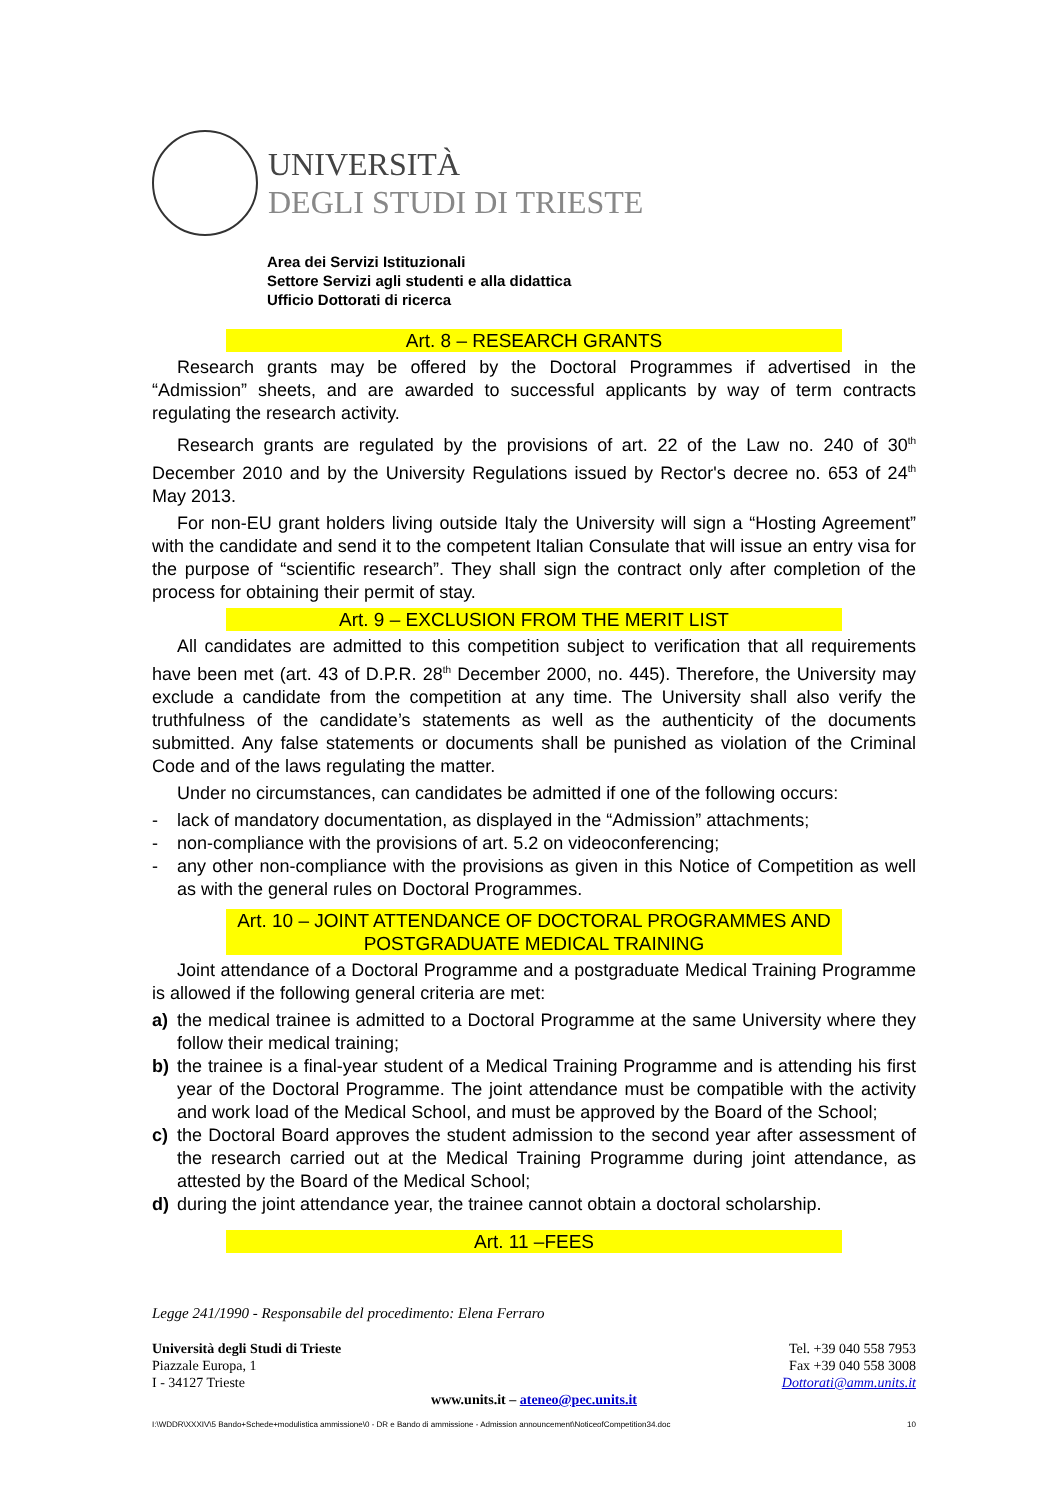UNIVERSITÀ
DEGLI STUDI DI TRIESTE
Area dei Servizi Istituzionali
Settore Servizi agli studenti e alla didattica
Ufficio Dottorati di ricerca
Art. 8 – RESEARCH GRANTS
Research grants may be offered by the Doctoral Programmes if advertised in the “Admission” sheets, and are awarded to successful applicants by way of term contracts regulating the research activity.
Research grants are regulated by the provisions of art. 22 of the Law no. 240 of 30<sup>th</sup> December 2010 and by the University Regulations issued by Rector's decree no. 653 of 24<sup>th</sup> May 2013.
For non-EU grant holders living outside Italy the University will sign a “Hosting Agreement” with the candidate and send it to the competent Italian Consulate that will issue an entry visa for the purpose of “scientific research”. They shall sign the contract only after completion of the process for obtaining their permit of stay.
Art. 9 – EXCLUSION FROM THE MERIT LIST
All candidates are admitted to this competition subject to verification that all requirements have been met (art. 43 of D.P.R. 28<sup>th</sup> December 2000, no. 445). Therefore, the University may exclude a candidate from the competition at any time. The University shall also verify the truthfulness of the candidate’s statements as well as the authenticity of the documents submitted. Any false statements or documents shall be punished as violation of the Criminal Code and of the laws regulating the matter.
Under no circumstances, can candidates be admitted if one of the following occurs:
- lack of mandatory documentation, as displayed in the “Admission” attachments;
- non-compliance with the provisions of art. 5.2 on videoconferencing;
- any other non-compliance with the provisions as given in this Notice of Competition as well as with the general rules on Doctoral Programmes.
Art. 10 – JOINT ATTENDANCE OF DOCTORAL PROGRAMMES AND POSTGRADUATE MEDICAL TRAINING
Joint attendance of a Doctoral Programme and a postgraduate Medical Training Programme is allowed if the following general criteria are met:
a) the medical trainee is admitted to a Doctoral Programme at the same University where they follow their medical training;
b) the trainee is a final-year student of a Medical Training Programme and is attending his first year of the Doctoral Programme. The joint attendance must be compatible with the activity and work load of the Medical School, and must be approved by the Board of the School;
c) the Doctoral Board approves the student admission to the second year after assessment of the research carried out at the Medical Training Programme during joint attendance, as attested by the Board of the Medical School;
d) during the joint attendance year, the trainee cannot obtain a doctoral scholarship.
Art. 11 –FEES
Legge 241/1990 - Responsabile del procedimento: Elena Ferraro
Università degli Studi di Trieste
Piazzale Europa, 1
I - 34127 Trieste
Tel. +39 040 558 7953
Fax +39 040 558 3008
Dottorati@amm.units.it
www.units.it – ateneo@pec.units.it
I:\WDDR\XXXIV\5 Bando+Schede+modulistica ammissione\0 - DR e Bando di ammissione - Admission announcement\NoticeofCompetition34.doc 10